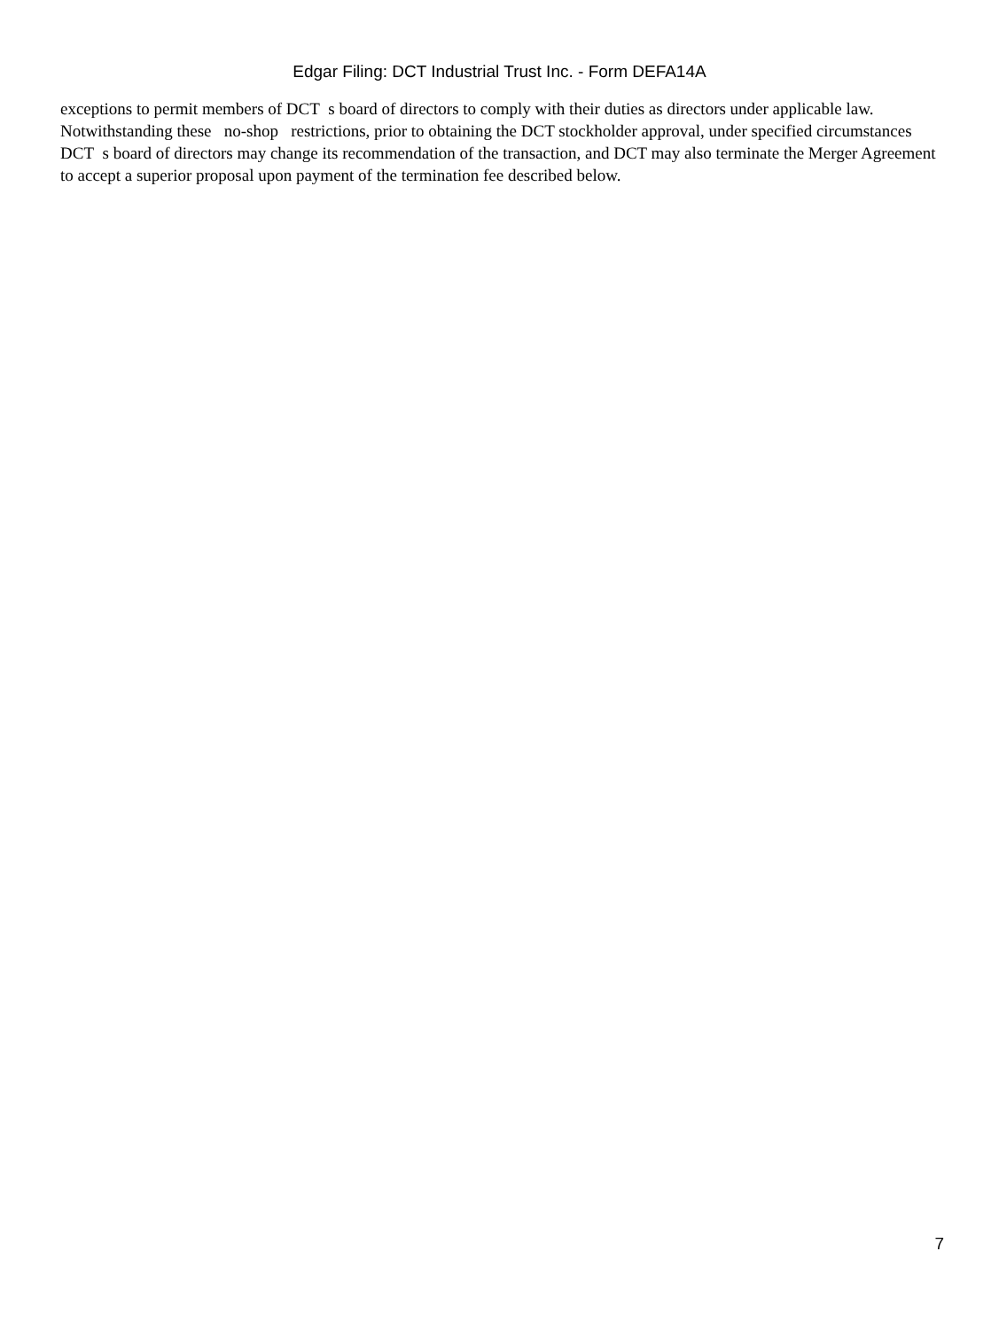Edgar Filing: DCT Industrial Trust Inc. - Form DEFA14A
exceptions to permit members of DCT s board of directors to comply with their duties as directors under applicable law. Notwithstanding these no-shop restrictions, prior to obtaining the DCT stockholder approval, under specified circumstances DCT s board of directors may change its recommendation of the transaction, and DCT may also terminate the Merger Agreement to accept a superior proposal upon payment of the termination fee described below.
7